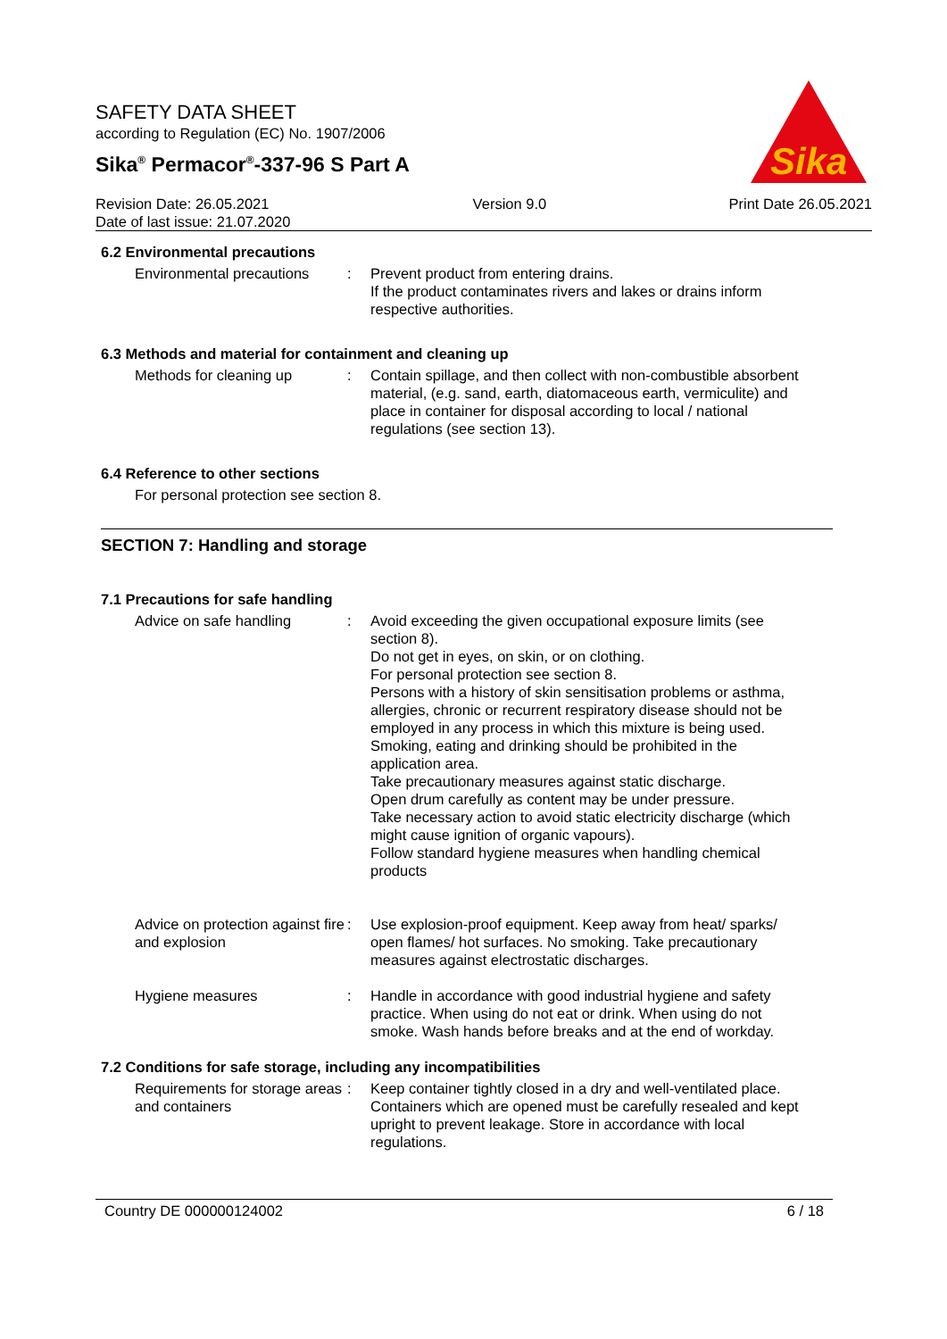SAFETY DATA SHEET
according to Regulation (EC) No. 1907/2006
Sika<sup>®</sup> Permacor<sup>®</sup>-337-96 S Part A
Revision Date: 26.05.2021
Date of last issue: 21.07.2020
Version 9.0 Print Date 26.05.2021
Sika
6.2 Environmental precautions
Environmental precautions
: Prevent product from entering drains.
If the product contaminates rivers and lakes or drains inform respective authorities.
6.3 Methods and material for containment and cleaning up
Methods for cleaning up : Contain spillage, and then collect with non-combustible absorbent material, (e.g. sand, earth, diatomaceous earth, vermiculite) and place in container for disposal according to local / national regulations (see section 13).
6.4 Reference to other sections
For personal protection see section 8.
SECTION 7: Handling and storage
7.1 Precautions for safe handling
Advice on safe handling : Avoid exceeding the given occupational exposure limits (see section 8).
Do not get in eyes, on skin, or on clothing.
For personal protection see section 8.
Persons with a history of skin sensitisation problems or asthma, allergies, chronic or recurrent respiratory disease should not be employed in any process in which this mixture is being used.
Smoking, eating and drinking should be prohibited in the application area.
Take precautionary measures against static discharge.
Open drum carefully as content may be under pressure.
Take necessary action to avoid static electricity discharge (which might cause ignition of organic vapours).
Follow standard hygiene measures when handling chemical products
Advice on protection against fire and explosion
: Use explosion-proof equipment. Keep away from heat/ sparks/ open flames/ hot surfaces. No smoking. Take precautionary measures against electrostatic discharges.
Hygiene measures : Handle in accordance with good industrial hygiene and safety practice. When using do not eat or drink. When using do not smoke. Wash hands before breaks and at the end of workday.
7.2 Conditions for safe storage, including any incompatibilities
Requirements for storage areas and containers
: Keep container tightly closed in a dry and well-ventilated place. Containers which are opened must be carefully resealed and kept upright to prevent leakage. Store in accordance with local regulations.
Country DE 000000124002 6 / 18